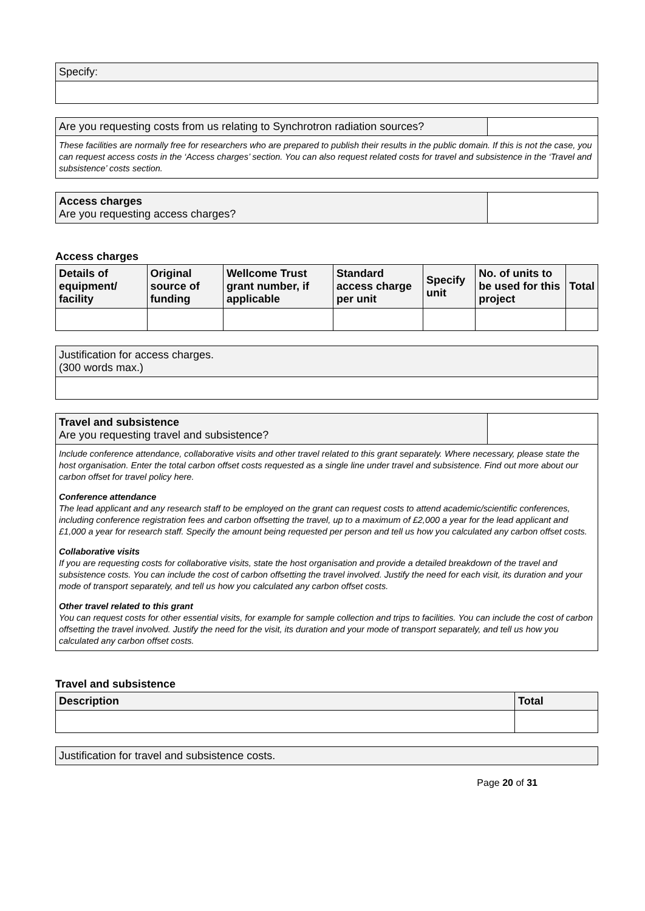| Specify: |
| Are you requesting costs from us relating to Synchrotron radiation sources? | |
These facilities are normally free for researchers who are prepared to publish their results in the public domain. If this is not the case, you can request access costs in the ‘Access charges’ section. You can also request related costs for travel and subsistence in the ‘Travel and subsistence’ costs section.
| Access charges Are you requesting access charges? | |
Access charges
| Details of equipment/ facility | Original source of funding | Wellcome Trust grant number, if applicable | Standard access charge per unit | Specify unit | No. of units to be used for this project | Total |
| --- | --- | --- | --- | --- | --- | --- |
| Justification for access charges. (300 words max.) |
| Travel and subsistence Are you requesting travel and subsistence? | |
Include conference attendance, collaborative visits and other travel related to this grant separately. Where necessary, please state the host organisation. Enter the total carbon offset costs requested as a single line under travel and subsistence. Find out more about our carbon offset for travel policy here.
Conference attendance
The lead applicant and any research staff to be employed on the grant can request costs to attend academic/scientific conferences, including conference registration fees and carbon offsetting the travel, up to a maximum of £2,000 a year for the lead applicant and £1,000 a year for research staff. Specify the amount being requested per person and tell us how you calculated any carbon offset costs.
Collaborative visits
If you are requesting costs for collaborative visits, state the host organisation and provide a detailed breakdown of the travel and subsistence costs. You can include the cost of carbon offsetting the travel involved. Justify the need for each visit, its duration and your mode of transport separately, and tell us how you calculated any carbon offset costs.
Other travel related to this grant
You can request costs for other essential visits, for example for sample collection and trips to facilities. You can include the cost of carbon offsetting the travel involved. Justify the need for the visit, its duration and your mode of transport separately, and tell us how you calculated any carbon offset costs.
Travel and subsistence
| Description | Total |
| --- | --- |
| Justification for travel and subsistence costs. |
Page 20 of 31